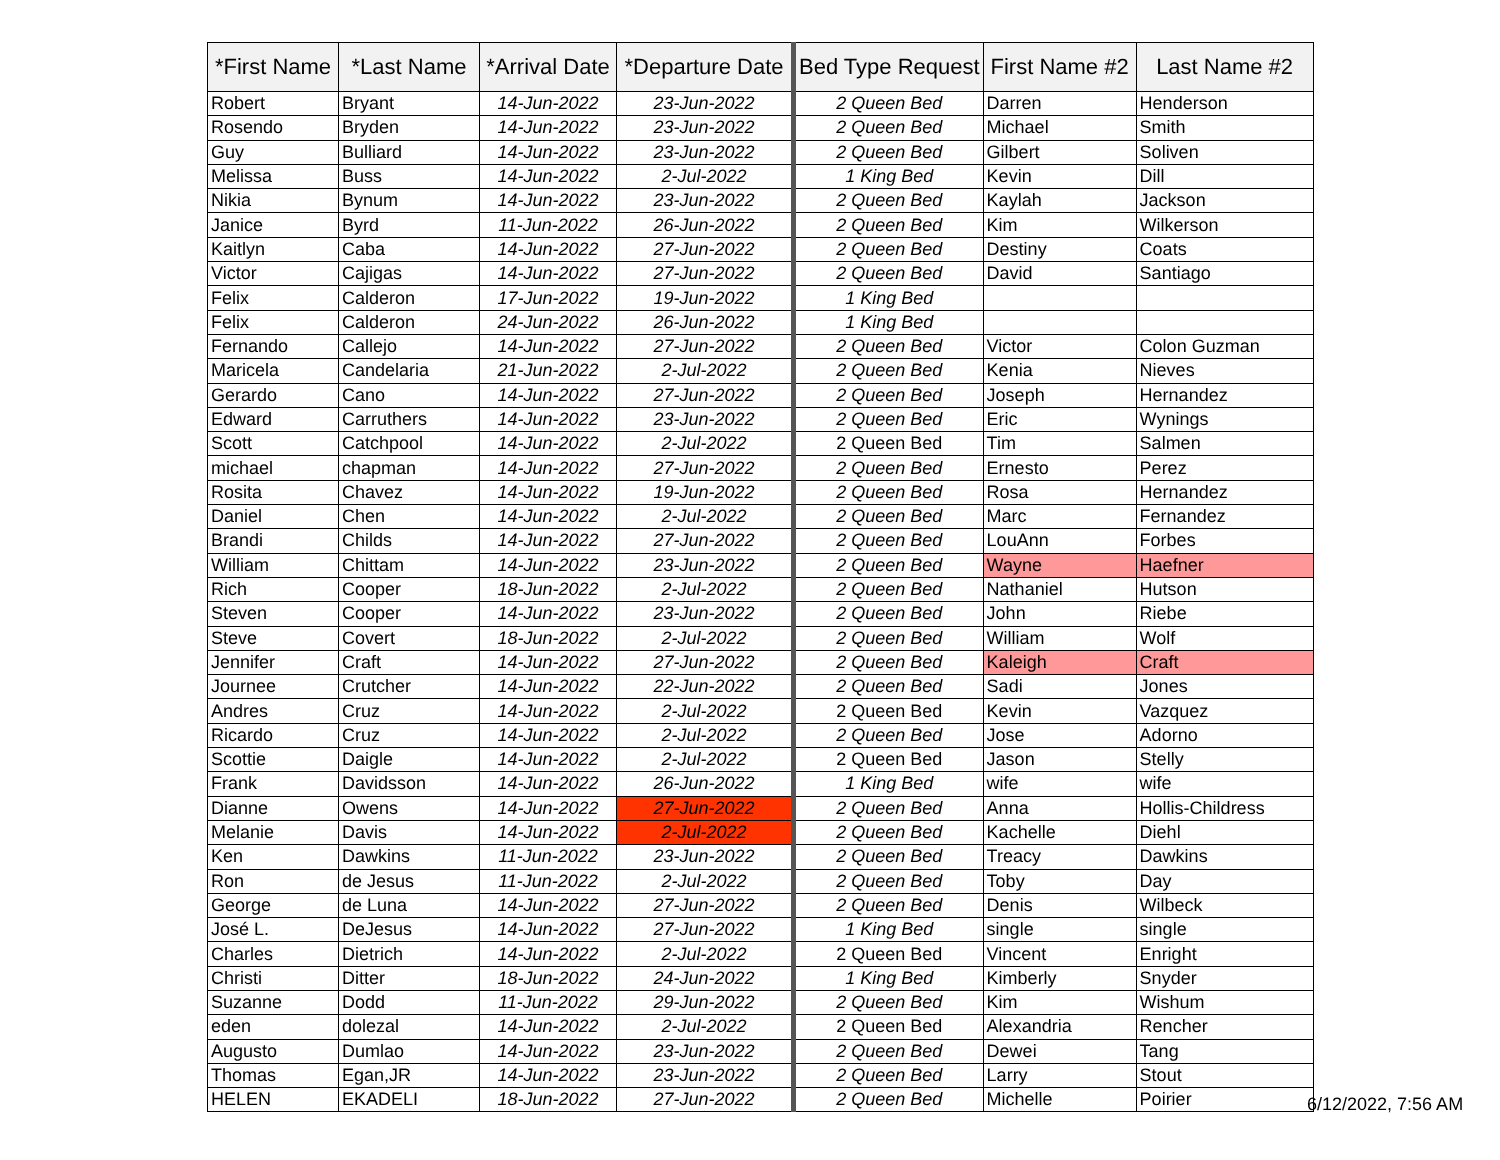| *First Name | *Last Name | *Arrival Date | *Departure Date | Bed Type Request | First Name #2 | Last Name #2 |
| --- | --- | --- | --- | --- | --- | --- |
| Robert | Bryant | 14-Jun-2022 | 23-Jun-2022 | 2 Queen Bed | Darren | Henderson |
| Rosendo | Bryden | 14-Jun-2022 | 23-Jun-2022 | 2 Queen Bed | Michael | Smith |
| Guy | Bulliard | 14-Jun-2022 | 23-Jun-2022 | 2 Queen Bed | Gilbert | Soliven |
| Melissa | Buss | 14-Jun-2022 | 2-Jul-2022 | 1 King Bed | Kevin | Dill |
| Nikia | Bynum | 14-Jun-2022 | 23-Jun-2022 | 2 Queen Bed | Kaylah | Jackson |
| Janice | Byrd | 11-Jun-2022 | 26-Jun-2022 | 2 Queen Bed | Kim | Wilkerson |
| Kaitlyn | Caba | 14-Jun-2022 | 27-Jun-2022 | 2 Queen Bed | Destiny | Coats |
| Victor | Cajigas | 14-Jun-2022 | 27-Jun-2022 | 2 Queen Bed | David | Santiago |
| Felix | Calderon | 17-Jun-2022 | 19-Jun-2022 | 1 King Bed | | |
| Felix | Calderon | 24-Jun-2022 | 26-Jun-2022 | 1 King Bed | | |
| Fernando | Callejo | 14-Jun-2022 | 27-Jun-2022 | 2 Queen Bed | Victor | Colon Guzman |
| Maricela | Candelaria | 21-Jun-2022 | 2-Jul-2022 | 2 Queen Bed | Kenia | Nieves |
| Gerardo | Cano | 14-Jun-2022 | 27-Jun-2022 | 2 Queen Bed | Joseph | Hernandez |
| Edward | Carruthers | 14-Jun-2022 | 23-Jun-2022 | 2 Queen Bed | Eric | Wynings |
| Scott | Catchpool | 14-Jun-2022 | 2-Jul-2022 | 2 Queen Bed | Tim | Salmen |
| michael | chapman | 14-Jun-2022 | 27-Jun-2022 | 2 Queen Bed | Ernesto | Perez |
| Rosita | Chavez | 14-Jun-2022 | 19-Jun-2022 | 2 Queen Bed | Rosa | Hernandez |
| Daniel | Chen | 14-Jun-2022 | 2-Jul-2022 | 2 Queen Bed | Marc | Fernandez |
| Brandi | Childs | 14-Jun-2022 | 27-Jun-2022 | 2 Queen Bed | LouAnn | Forbes |
| William | Chittam | 14-Jun-2022 | 23-Jun-2022 | 2 Queen Bed | Wayne | Haefner |
| Rich | Cooper | 18-Jun-2022 | 2-Jul-2022 | 2 Queen Bed | Nathaniel | Hutson |
| Steven | Cooper | 14-Jun-2022 | 23-Jun-2022 | 2 Queen Bed | John | Riebe |
| Steve | Covert | 18-Jun-2022 | 2-Jul-2022 | 2 Queen Bed | William | Wolf |
| Jennifer | Craft | 14-Jun-2022 | 27-Jun-2022 | 2 Queen Bed | Kaleigh | Craft |
| Journee | Crutcher | 14-Jun-2022 | 22-Jun-2022 | 2 Queen Bed | Sadi | Jones |
| Andres | Cruz | 14-Jun-2022 | 2-Jul-2022 | 2 Queen Bed | Kevin | Vazquez |
| Ricardo | Cruz | 14-Jun-2022 | 2-Jul-2022 | 2 Queen Bed | Jose | Adorno |
| Scottie | Daigle | 14-Jun-2022 | 2-Jul-2022 | 2 Queen Bed | Jason | Stelly |
| Frank | Davidsson | 14-Jun-2022 | 26-Jun-2022 | 1 King Bed | wife | wife |
| Dianne | Owens | 14-Jun-2022 | 27-Jun-2022 | 2 Queen Bed | Anna | Hollis-Childress |
| Melanie | Davis | 14-Jun-2022 | 2-Jul-2022 | 2 Queen Bed | Kachelle | Diehl |
| Ken | Dawkins | 11-Jun-2022 | 23-Jun-2022 | 2 Queen Bed | Treacy | Dawkins |
| Ron | de Jesus | 11-Jun-2022 | 2-Jul-2022 | 2 Queen Bed | Toby | Day |
| George | de Luna | 14-Jun-2022 | 27-Jun-2022 | 2 Queen Bed | Denis | Wilbeck |
| José L. | DeJesus | 14-Jun-2022 | 27-Jun-2022 | 1 King Bed | single | single |
| Charles | Dietrich | 14-Jun-2022 | 2-Jul-2022 | 2 Queen Bed | Vincent | Enright |
| Christi | Ditter | 18-Jun-2022 | 24-Jun-2022 | 1 King Bed | Kimberly | Snyder |
| Suzanne | Dodd | 11-Jun-2022 | 29-Jun-2022 | 2 Queen Bed | Kim | Wishum |
| eden | dolezal | 14-Jun-2022 | 2-Jul-2022 | 2 Queen Bed | Alexandria | Rencher |
| Augusto | Dumlao | 14-Jun-2022 | 23-Jun-2022 | 2 Queen Bed | Dewei | Tang |
| Thomas | Egan,JR | 14-Jun-2022 | 23-Jun-2022 | 2 Queen Bed | Larry | Stout |
| HELEN | EKADELI | 18-Jun-2022 | 27-Jun-2022 | 2 Queen Bed | Michelle | Poirier |
6/12/2022, 7:56 AM